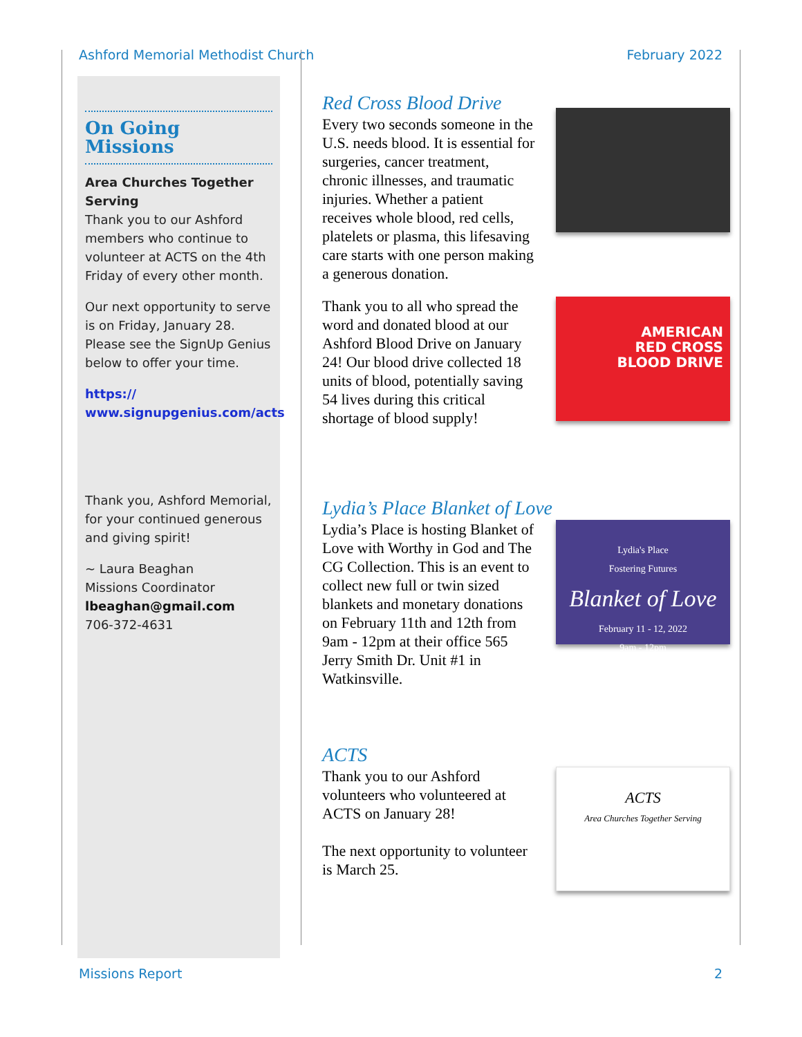Ashford Memorial Methodist Church February 2022
On Going Missions
Area Churches Together Serving
Thank you to our Ashford members who continue to volunteer at ACTS on the 4th Friday of every other month.
Our next opportunity to serve is on Friday, January 28. Please see the SignUp Genius below to offer your time.
https://
www.signupgenius.com/acts
Thank you, Ashford Memorial, for your continued generous and giving spirit!
~ Laura Beaghan
Missions Coordinator
lbeaghan@gmail.com
706-372-4631
Red Cross Blood Drive
Every two seconds someone in the U.S. needs blood. It is essential for surgeries, cancer treatment, chronic illnesses, and traumatic injuries. Whether a patient receives whole blood, red cells, platelets or plasma, this lifesaving care starts with one person making a generous donation.
Thank you to all who spread the word and donated blood at our Ashford Blood Drive on January 24! Our blood drive collected 18 units of blood, potentially saving 54 lives during this critical shortage of blood supply!
AMERICAN
RED CROSS
BLOOD DRIVE
Lydia’s Place Blanket of Love
Lydia’s Place is hosting Blanket of Love with Worthy in God and The CG Collection. This is an event to collect new full or twin sized blankets and monetary donations on February 11th and 12th from 9am - 12pm at their office 565 Jerry Smith Dr. Unit #1 in Watkinsville.
Lydia's Place
Fostering Futures
Blanket of Love
February 11 - 12, 2022
9am - 12pm
ACTS
Thank you to our Ashford volunteers who volunteered at ACTS on January 28!
The next opportunity to volunteer is March 25.
ACTS
Area Churches Together Serving
Missions Report 2